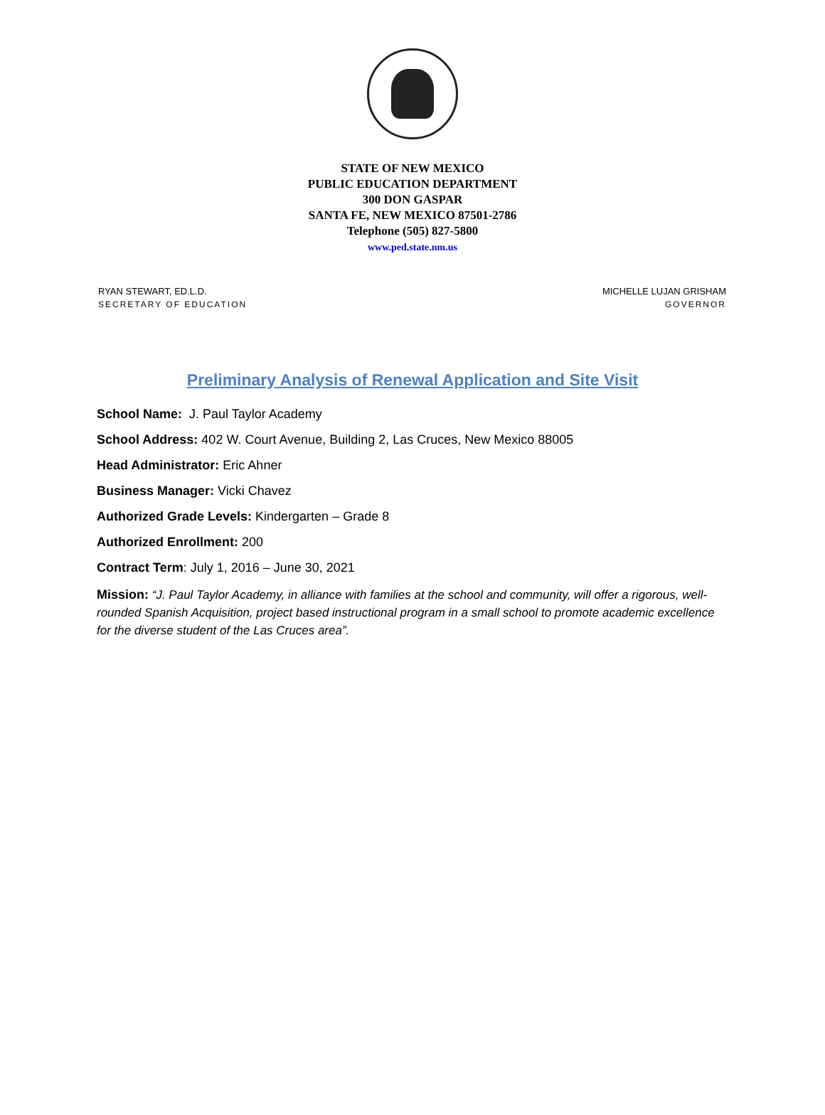STATE OF NEW MEXICO
PUBLIC EDUCATION DEPARTMENT
300 DON GASPAR
SANTA FE, NEW MEXICO 87501-2786
Telephone (505) 827-5800
www.ped.state.nm.us
RYAN STEWART, ED.L.D.
SECRETARY OF EDUCATION
MICHELLE LUJAN GRISHAM
GOVERNOR
Preliminary Analysis of Renewal Application and Site Visit
School Name: J. Paul Taylor Academy
School Address: 402 W. Court Avenue, Building 2, Las Cruces, New Mexico 88005
Head Administrator: Eric Ahner
Business Manager: Vicki Chavez
Authorized Grade Levels: Kindergarten – Grade 8
Authorized Enrollment: 200
Contract Term: July 1, 2016 – June 30, 2021
Mission: “J. Paul Taylor Academy, in alliance with families at the school and community, will offer a rigorous, well-rounded Spanish Acquisition, project based instructional program in a small school to promote academic excellence for the diverse student of the Las Cruces area”.